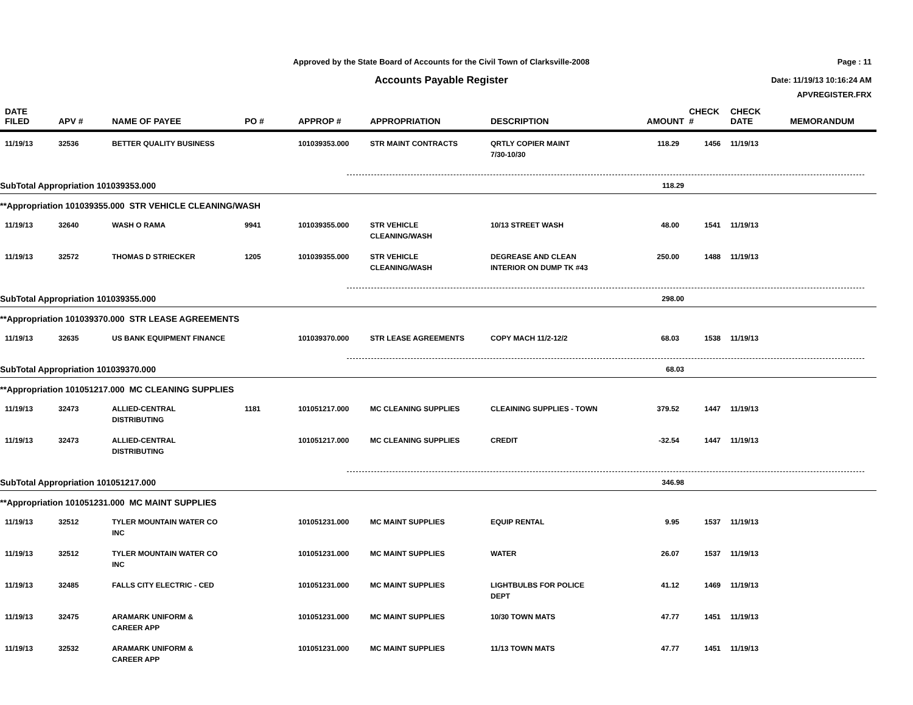Approved by the State Board of Accounts for the Civil Town of Clarksville-2008
Accounts Payable Register
Page : 11
Date: 11/19/13 10:16:24 AM
APVREGISTER.FRX
| DATE FILED | APV # | NAME OF PAYEE | PO # | APPROP # | APPROPRIATION | DESCRIPTION | AMOUNT | CHECK # | CHECK DATE | MEMORANDUM |
| --- | --- | --- | --- | --- | --- | --- | --- | --- | --- | --- |
| 11/19/13 | 32536 | BETTER QUALITY BUSINESS | | 101039353.000 | STR MAINT CONTRACTS | QRTLY COPIER MAINT 7/30-10/30 | 118.29 | 1456 | 11/19/13 | |
| SubTotal Appropriation 101039353.000 | | | | | | | 118.29 | | | |
| **Appropriation 101039355.000 STR VEHICLE CLEANING/WASH | | | | | | | | | | |
| 11/19/13 | 32640 | WASH O RAMA | 9941 | 101039355.000 | STR VEHICLE CLEANING/WASH | 10/13 STREET WASH | 48.00 | 1541 | 11/19/13 | |
| 11/19/13 | 32572 | THOMAS D STRIECKER | 1205 | 101039355.000 | STR VEHICLE CLEANING/WASH | DEGREASE AND CLEAN INTERIOR ON DUMP TK #43 | 250.00 | 1488 | 11/19/13 | |
| SubTotal Appropriation 101039355.000 | | | | | | | 298.00 | | | |
| **Appropriation 101039370.000 STR LEASE AGREEMENTS | | | | | | | | | | |
| 11/19/13 | 32635 | US BANK EQUIPMENT FINANCE | | 101039370.000 | STR LEASE AGREEMENTS | COPY MACH 11/2-12/2 | 68.03 | 1538 | 11/19/13 | |
| SubTotal Appropriation 101039370.000 | | | | | | | 68.03 | | | |
| **Appropriation 101051217.000 MC CLEANING SUPPLIES | | | | | | | | | | |
| 11/19/13 | 32473 | ALLIED-CENTRAL DISTRIBUTING | 1181 | 101051217.000 | MC CLEANING SUPPLIES | CLEAINING SUPPLIES - TOWN | 379.52 | 1447 | 11/19/13 | |
| 11/19/13 | 32473 | ALLIED-CENTRAL DISTRIBUTING | | 101051217.000 | MC CLEANING SUPPLIES | CREDIT | -32.54 | 1447 | 11/19/13 | |
| SubTotal Appropriation 101051217.000 | | | | | | | 346.98 | | | |
| **Appropriation 101051231.000 MC MAINT SUPPLIES | | | | | | | | | | |
| 11/19/13 | 32512 | TYLER MOUNTAIN WATER CO INC | | 101051231.000 | MC MAINT SUPPLIES | EQUIP RENTAL | 9.95 | 1537 | 11/19/13 | |
| 11/19/13 | 32512 | TYLER MOUNTAIN WATER CO INC | | 101051231.000 | MC MAINT SUPPLIES | WATER | 26.07 | 1537 | 11/19/13 | |
| 11/19/13 | 32485 | FALLS CITY ELECTRIC - CED | | 101051231.000 | MC MAINT SUPPLIES | LIGHTBULBS FOR POLICE DEPT | 41.12 | 1469 | 11/19/13 | |
| 11/19/13 | 32475 | ARAMARK UNIFORM & CAREER APP | | 101051231.000 | MC MAINT SUPPLIES | 10/30 TOWN MATS | 47.77 | 1451 | 11/19/13 | |
| 11/19/13 | 32532 | ARAMARK UNIFORM & CAREER APP | | 101051231.000 | MC MAINT SUPPLIES | 11/13 TOWN MATS | 47.77 | 1451 | 11/19/13 | |